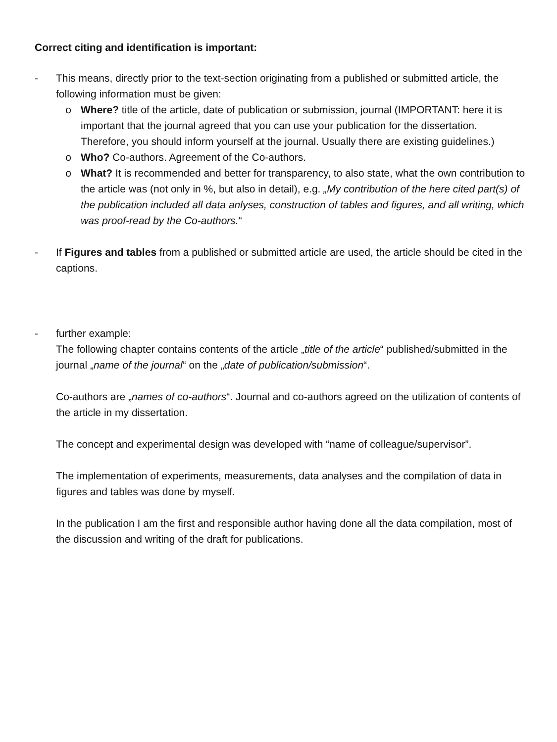Correct citing and identification is important:
- This means, directly prior to the text-section originating from a published or submitted article, the following information must be given:
o Where? title of the article, date of publication or submission, journal (IMPORTANT: here it is important that the journal agreed that you can use your publication for the dissertation. Therefore, you should inform yourself at the journal. Usually there are existing guidelines.)
o Who? Co-authors. Agreement of the Co-authors.
o What? It is recommended and better for transparency, to also state, what the own contribution to the article was (not only in %, but also in detail), e.g. „My contribution of the here cited part(s) of the publication included all data anlyses, construction of tables and figures, and all writing, which was proof-read by the Co-authors.“
- If Figures and tables from a published or submitted article are used, the article should be cited in the captions.
- further example:
The following chapter contains contents of the article „title of the article“ published/submitted in the journal „name of the journal“ on the „date of publication/submission“.
Co-authors are „names of co-authors“. Journal and co-authors agreed on the utilization of contents of the article in my dissertation.
The concept and experimental design was developed with “name of colleague/supervisor”.
The implementation of experiments, measurements, data analyses and the compilation of data in figures and tables was done by myself.
In the publication I am the first and responsible author having done all the data compilation, most of the discussion and writing of the draft for publications.